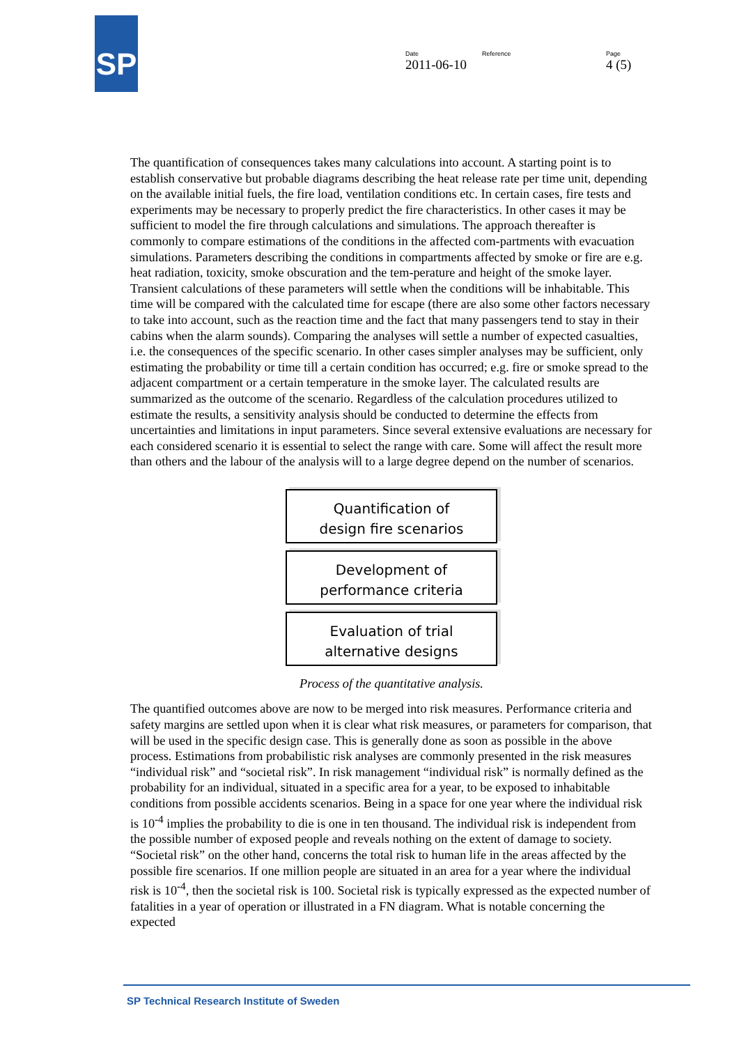SP
Date
2011-06-10
Reference Page
4 (5)
The quantification of consequences takes many calculations into account. A starting point is to establish conservative but probable diagrams describing the heat release rate per time unit, depending on the available initial fuels, the fire load, ventilation conditions etc. In certain cases, fire tests and experiments may be necessary to properly predict the fire characteristics. In other cases it may be sufficient to model the fire through calculations and simulations. The approach thereafter is commonly to compare estimations of the conditions in the affected com-partments with evacuation simulations. Parameters describing the conditions in compartments affected by smoke or fire are e.g. heat radiation, toxicity, smoke obscuration and the tem-perature and height of the smoke layer. Transient calculations of these parameters will settle when the conditions will be inhabitable. This time will be compared with the calculated time for escape (there are also some other factors necessary to take into account, such as the reaction time and the fact that many passengers tend to stay in their cabins when the alarm sounds). Comparing the analyses will settle a number of expected casualties, i.e. the consequences of the specific scenario. In other cases simpler analyses may be sufficient, only estimating the probability or time till a certain condition has occurred; e.g. fire or smoke spread to the adjacent compartment or a certain temperature in the smoke layer. The calculated results are summarized as the outcome of the scenario. Regardless of the calculation procedures utilized to estimate the results, a sensitivity analysis should be conducted to determine the effects from uncertainties and limitations in input parameters. Since several extensive evaluations are necessary for each considered scenario it is essential to select the range with care. Some will affect the result more than others and the labour of the analysis will to a large degree depend on the number of scenarios.
Quantification of
design fire scenarios
Development of
performance criteria
Evaluation of trial
alternative designs
Process of the quantitative analysis.
The quantified outcomes above are now to be merged into risk measures. Performance criteria and safety margins are settled upon when it is clear what risk measures, or parameters for comparison, that will be used in the specific design case. This is generally done as soon as possible in the above process. Estimations from probabilistic risk analyses are commonly presented in the risk measures “individual risk” and “societal risk”. In risk management “individual risk” is normally defined as the probability for an individual, situated in a specific area for a year, to be exposed to inhabitable conditions from possible accidents scenarios. Being in a space for one year where the individual risk is 10<sup>-4</sup> implies the probability to die is one in ten thousand. The individual risk is independent from the possible number of exposed people and reveals nothing on the extent of damage to society. “Societal risk” on the other hand, concerns the total risk to human life in the areas affected by the possible fire scenarios. If one million people are situated in an area for a year where the individual risk is 10<sup>-4</sup>, then the societal risk is 100. Societal risk is typically expressed as the expected number of fatalities in a year of operation or illustrated in a FN diagram. What is notable concerning the expected
SP Technical Research Institute of Sweden